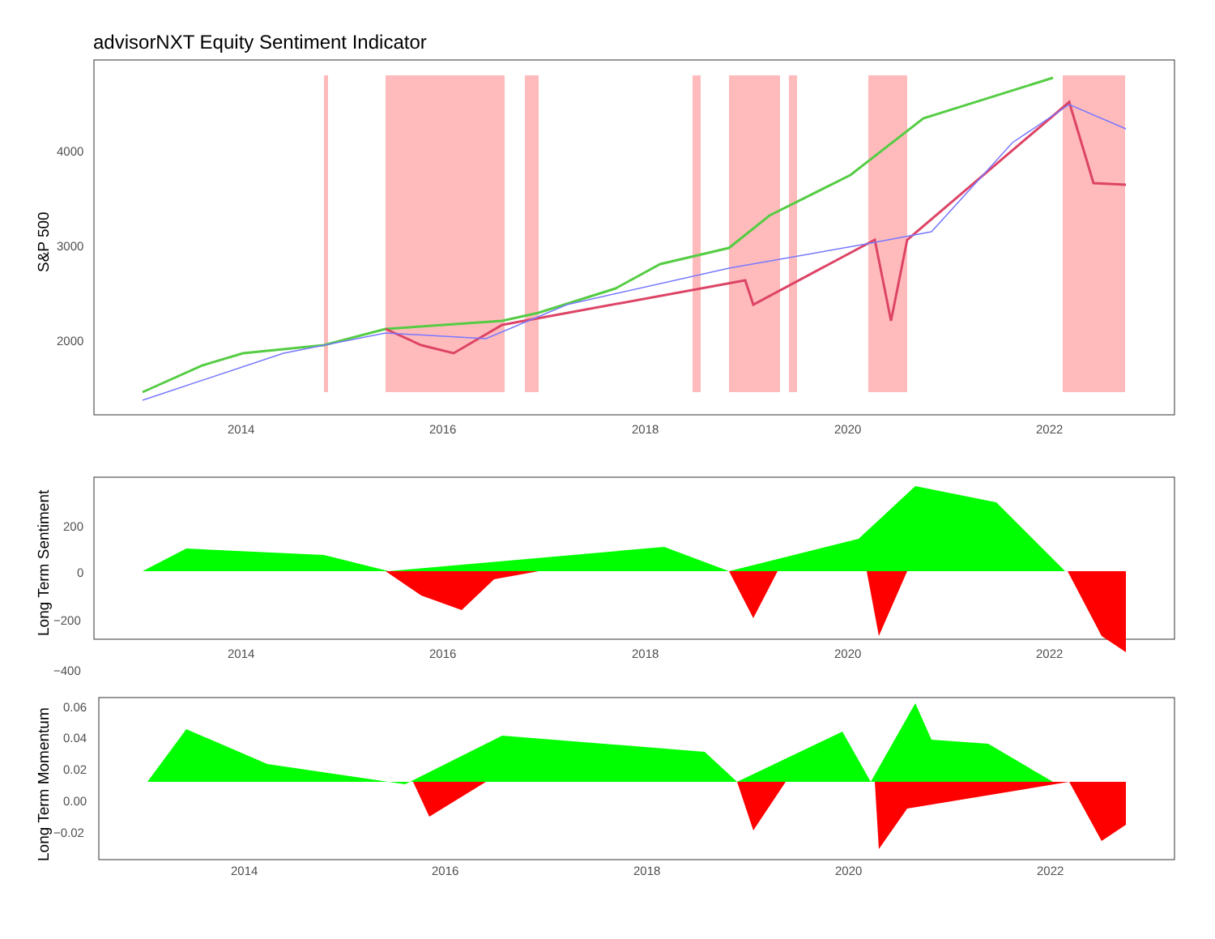advisorNXT Equity Sentiment Indicator
4000
3000
2000
2014
2016
2018
2020
2022
S&P 500
200
0
−200
−400
2014
2016
2018
2020
2022
Long Term Sentiment
0.06
0.04
0.02
0.00
−0.02
2014
2016
2018
2020
2022
Long Term Momentum